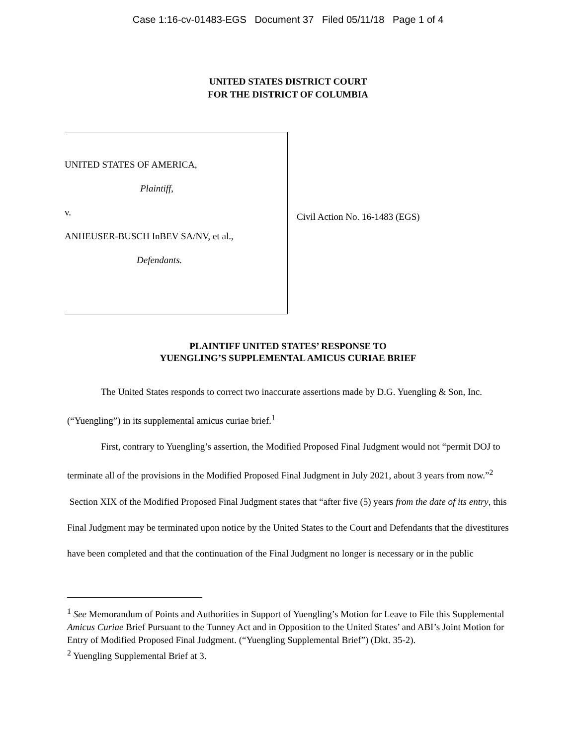Case 1:16-cv-01483-EGS Document 37 Filed 05/11/18 Page 1 of 4
UNITED STATES DISTRICT COURT
FOR THE DISTRICT OF COLUMBIA
UNITED STATES OF AMERICA,
Plaintiff,
v.
ANHEUSER-BUSCH InBEV SA/NV, et al.,
Defendants.
Civil Action No. 16-1483 (EGS)
PLAINTIFF UNITED STATES’ RESPONSE TO
YUENGLING’S SUPPLEMENTAL AMICUS CURIAE BRIEF
The United States responds to correct two inaccurate assertions made by D.G. Yuengling & Son, Inc. (“Yuengling”) in its supplemental amicus curiae brief.<sup>1</sup>
First, contrary to Yuengling’s assertion, the Modified Proposed Final Judgment would not “permit DOJ to terminate all of the provisions in the Modified Proposed Final Judgment in July 2021, about 3 years from now.”<sup>2</sup> Section XIX of the Modified Proposed Final Judgment states that “after five (5) years from the date of its entry, this Final Judgment may be terminated upon notice by the United States to the Court and Defendants that the divestitures have been completed and that the continuation of the Final Judgment no longer is necessary or in the public
<sup>1</sup> See Memorandum of Points and Authorities in Support of Yuengling’s Motion for Leave to File this Supplemental Amicus Curiae Brief Pursuant to the Tunney Act and in Opposition to the United States’ and ABI’s Joint Motion for Entry of Modified Proposed Final Judgment. (“Yuengling Supplemental Brief”) (Dkt. 35-2).
<sup>2</sup> Yuengling Supplemental Brief at 3.